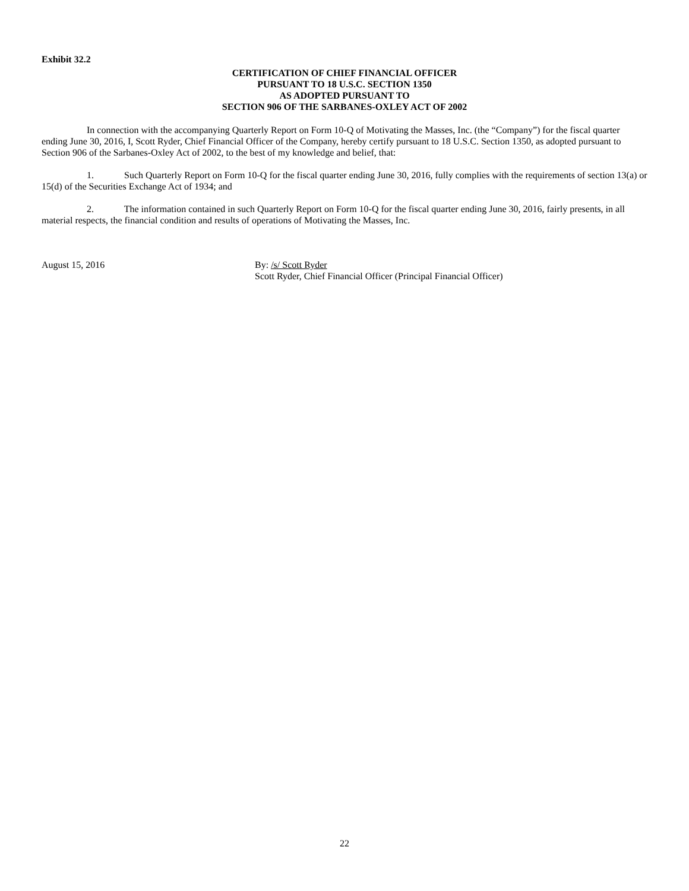Exhibit 32.2
CERTIFICATION OF CHIEF FINANCIAL OFFICER
PURSUANT TO 18 U.S.C. SECTION 1350
AS ADOPTED PURSUANT TO
SECTION 906 OF THE SARBANES-OXLEY ACT OF 2002
In connection with the accompanying Quarterly Report on Form 10-Q of Motivating the Masses, Inc. (the “Company”) for the fiscal quarter ending June 30, 2016, I, Scott Ryder, Chief Financial Officer of the Company, hereby certify pursuant to 18 U.S.C. Section 1350, as adopted pursuant to Section 906 of the Sarbanes-Oxley Act of 2002, to the best of my knowledge and belief, that:
1. Such Quarterly Report on Form 10-Q for the fiscal quarter ending June 30, 2016, fully complies with the requirements of section 13(a) or 15(d) of the Securities Exchange Act of 1934; and
2. The information contained in such Quarterly Report on Form 10-Q for the fiscal quarter ending June 30, 2016, fairly presents, in all material respects, the financial condition and results of operations of Motivating the Masses, Inc.
August 15, 2016 By: /s/ Scott Ryder
Scott Ryder, Chief Financial Officer (Principal Financial Officer)
22